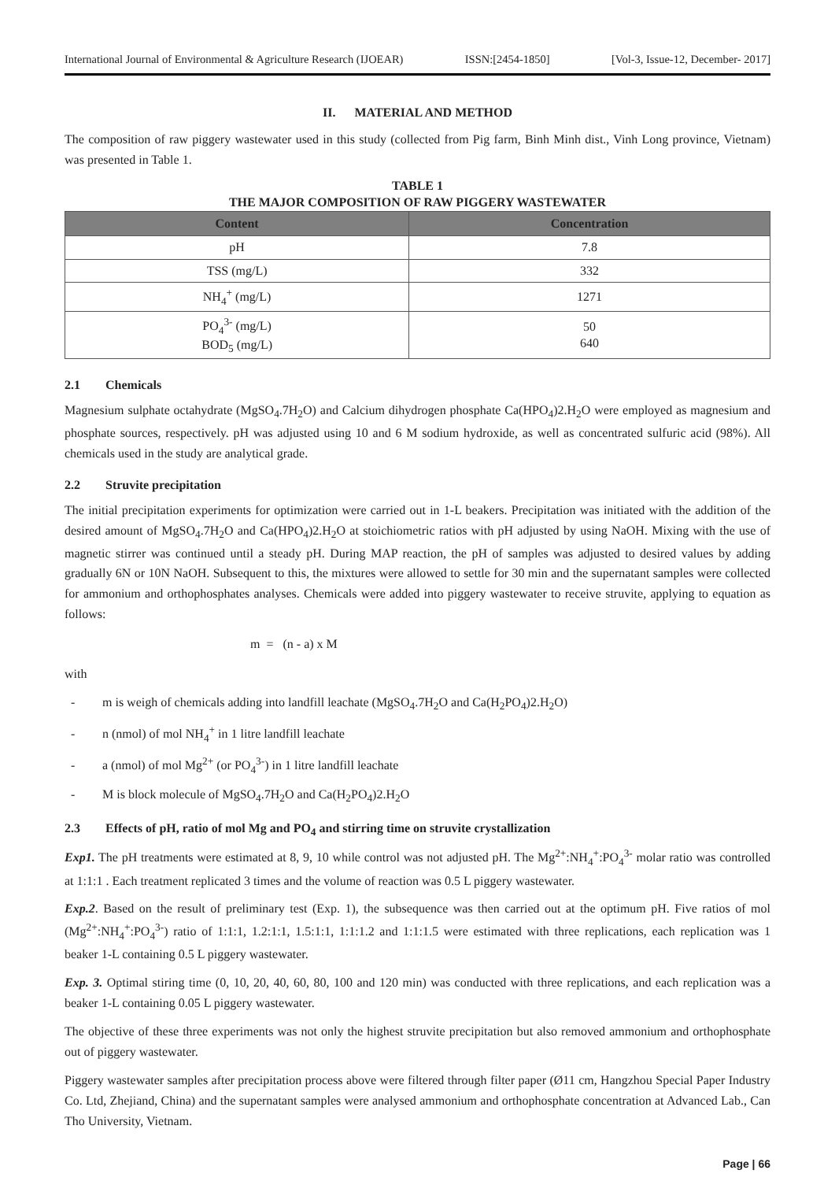International Journal of Environmental & Agriculture Research (IJOEAR) ISSN:[2454-1850] [Vol-3, Issue-12, December- 2017]
II. MATERIAL AND METHOD
The composition of raw piggery wastewater used in this study (collected from Pig farm, Binh Minh dist., Vinh Long province, Vietnam) was presented in Table 1.
TABLE 1
THE MAJOR COMPOSITION OF RAW PIGGERY WASTEWATER
| Content | Concentration |
| --- | --- |
| pH | 7.8 |
| TSS (mg/L) | 332 |
| NH<sub>4</sub><sup>+</sup> (mg/L) | 1271 |
| PO<sub>4</sub><sup>3-</sup> (mg/L) BOD<sub>5</sub> (mg/L) | 50 640 |
2.1 Chemicals
Magnesium sulphate octahydrate (MgSO<sub>4</sub>.7H<sub>2</sub>O) and Calcium dihydrogen phosphate Ca(HPO<sub>4</sub>)2.H<sub>2</sub>O were employed as magnesium and phosphate sources, respectively. pH was adjusted using 10 and 6 M sodium hydroxide, as well as concentrated sulfuric acid (98%). All chemicals used in the study are analytical grade.
2.2 Struvite precipitation
The initial precipitation experiments for optimization were carried out in 1-L beakers. Precipitation was initiated with the addition of the desired amount of MgSO<sub>4</sub>.7H<sub>2</sub>O and Ca(HPO<sub>4</sub>)2.H<sub>2</sub>O at stoichiometric ratios with pH adjusted by using NaOH. Mixing with the use of magnetic stirrer was continued until a steady pH. During MAP reaction, the pH of samples was adjusted to desired values by adding gradually 6N or 10N NaOH. Subsequent to this, the mixtures were allowed to settle for 30 min and the supernatant samples were collected for ammonium and orthophosphates analyses. Chemicals were added into piggery wastewater to receive struvite, applying to equation as follows:
m = (n - a) x M
with
- m is weigh of chemicals adding into landfill leachate (MgSO<sub>4</sub>.7H<sub>2</sub>O and Ca(H<sub>2</sub>PO<sub>4</sub>)2.H<sub>2</sub>O)
- n (nmol) of mol NH<sub>4</sub><sup>+</sup> in 1 litre landfill leachate
- a (nmol) of mol Mg<sup>2+</sup> (or PO<sub>4</sub><sup>3-</sup>) in 1 litre landfill leachate
- M is block molecule of MgSO<sub>4</sub>.7H<sub>2</sub>O and Ca(H<sub>2</sub>PO<sub>4</sub>)2.H<sub>2</sub>O
2.3 Effects of pH, ratio of mol Mg and PO<sub>4</sub> and stirring time on struvite crystallization
Exp1. The pH treatments were estimated at 8, 9, 10 while control was not adjusted pH. The Mg<sup>2+</sup>:NH<sub>4</sub><sup>+</sup>:PO<sub>4</sub><sup>3-</sup> molar ratio was controlled at 1:1:1 . Each treatment replicated 3 times and the volume of reaction was 0.5 L piggery wastewater.
Exp.2. Based on the result of preliminary test (Exp. 1), the subsequence was then carried out at the optimum pH. Five ratios of mol (Mg<sup>2+</sup>:NH<sub>4</sub><sup>+</sup>:PO<sub>4</sub><sup>3-</sup>) ratio of 1:1:1, 1.2:1:1, 1.5:1:1, 1:1:1.2 and 1:1:1.5 were estimated with three replications, each replication was 1 beaker 1-L containing 0.5 L piggery wastewater.
Exp. 3. Optimal stiring time (0, 10, 20, 40, 60, 80, 100 and 120 min) was conducted with three replications, and each replication was a beaker 1-L containing 0.05 L piggery wastewater.
The objective of these three experiments was not only the highest struvite precipitation but also removed ammonium and orthophosphate out of piggery wastewater.
Piggery wastewater samples after precipitation process above were filtered through filter paper (Ø11 cm, Hangzhou Special Paper Industry Co. Ltd, Zhejiand, China) and the supernatant samples were analysed ammonium and orthophosphate concentration at Advanced Lab., Can Tho University, Vietnam.
Page | 66